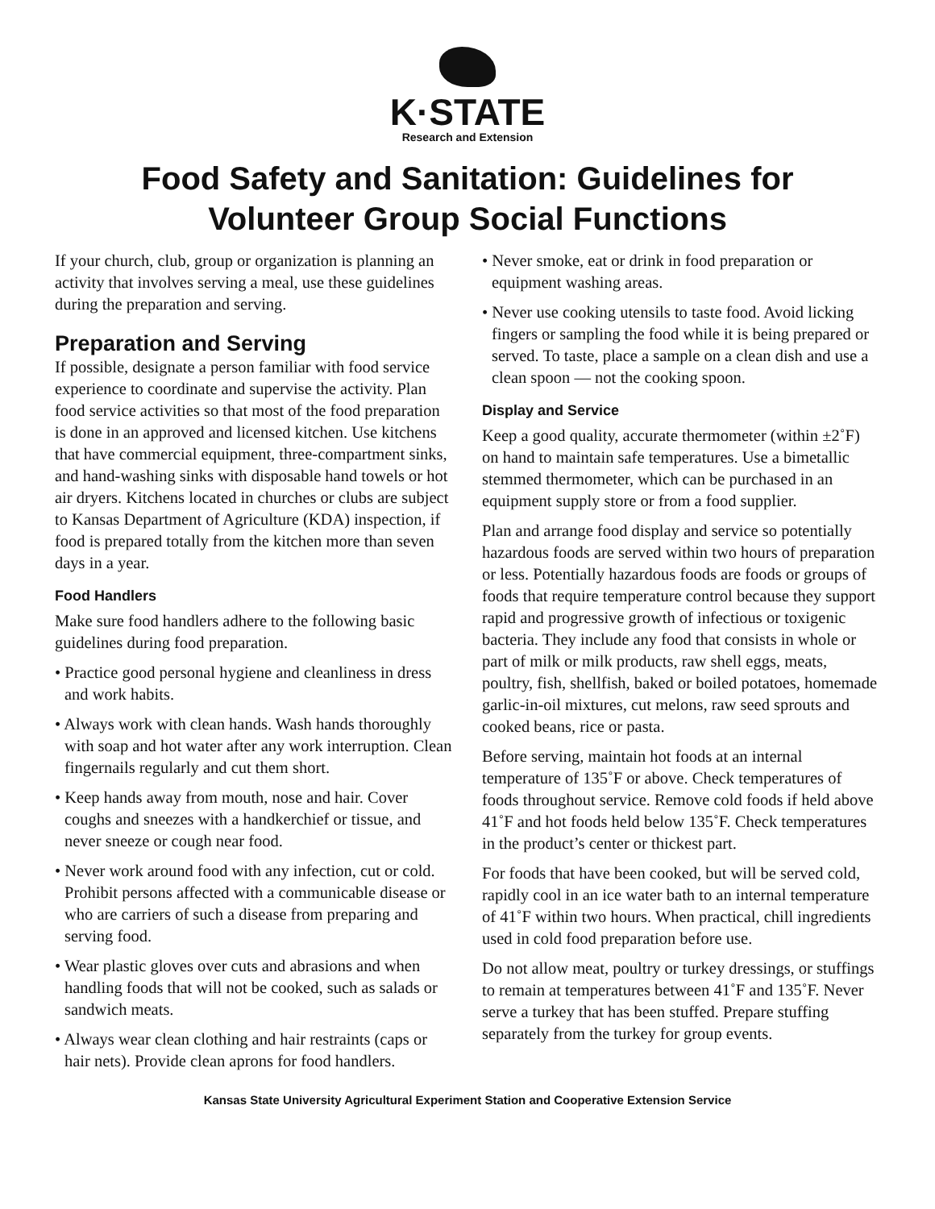K·STATE
Research and Extension
Food Safety and Sanitation: Guidelines for
Volunteer Group Social Functions
If your church, club, group or organization is planning an activity that involves serving a meal, use these guidelines during the preparation and serving.
Preparation and Serving
If possible, designate a person familiar with food service experience to coordinate and supervise the activity. Plan food service activities so that most of the food preparation is done in an approved and licensed kitchen. Use kitchens that have commercial equipment, three-compartment sinks, and hand-washing sinks with disposable hand towels or hot air dryers. Kitchens located in churches or clubs are subject to Kansas Department of Agriculture (KDA) inspection, if food is prepared totally from the kitchen more than seven days in a year.
Food Handlers
Make sure food handlers adhere to the following basic guidelines during food preparation.
• Practice good personal hygiene and cleanliness in dress and work habits.
• Always work with clean hands. Wash hands thoroughly with soap and hot water after any work interruption. Clean fingernails regularly and cut them short.
• Keep hands away from mouth, nose and hair. Cover coughs and sneezes with a handkerchief or tissue, and never sneeze or cough near food.
• Never work around food with any infection, cut or cold. Prohibit persons affected with a communicable disease or who are carriers of such a disease from preparing and serving food.
• Wear plastic gloves over cuts and abrasions and when handling foods that will not be cooked, such as salads or sandwich meats.
• Always wear clean clothing and hair restraints (caps or hair nets). Provide clean aprons for food handlers.
• Never smoke, eat or drink in food preparation or equipment washing areas.
• Never use cooking utensils to taste food. Avoid licking fingers or sampling the food while it is being prepared or served. To taste, place a sample on a clean dish and use a clean spoon — not the cooking spoon.
Display and Service
Keep a good quality, accurate thermometer (within ±2˚F) on hand to maintain safe temperatures. Use a bimetallic stemmed thermometer, which can be purchased in an equipment supply store or from a food supplier.
Plan and arrange food display and service so potentially hazardous foods are served within two hours of preparation or less. Potentially hazardous foods are foods or groups of foods that require temperature control because they support rapid and progressive growth of infectious or toxigenic bacteria. They include any food that consists in whole or part of milk or milk products, raw shell eggs, meats, poultry, fish, shellfish, baked or boiled potatoes, homemade garlic-in-oil mixtures, cut melons, raw seed sprouts and cooked beans, rice or pasta.
Before serving, maintain hot foods at an internal temperature of 135˚F or above. Check temperatures of foods throughout service. Remove cold foods if held above 41˚F and hot foods held below 135˚F. Check temperatures in the product’s center or thickest part.
For foods that have been cooked, but will be served cold, rapidly cool in an ice water bath to an internal temperature of 41˚F within two hours. When practical, chill ingredients used in cold food preparation before use.
Do not allow meat, poultry or turkey dressings, or stuffings to remain at temperatures between 41˚F and 135˚F. Never serve a turkey that has been stuffed. Prepare stuffing separately from the turkey for group events.
Kansas State University Agricultural Experiment Station and Cooperative Extension Service